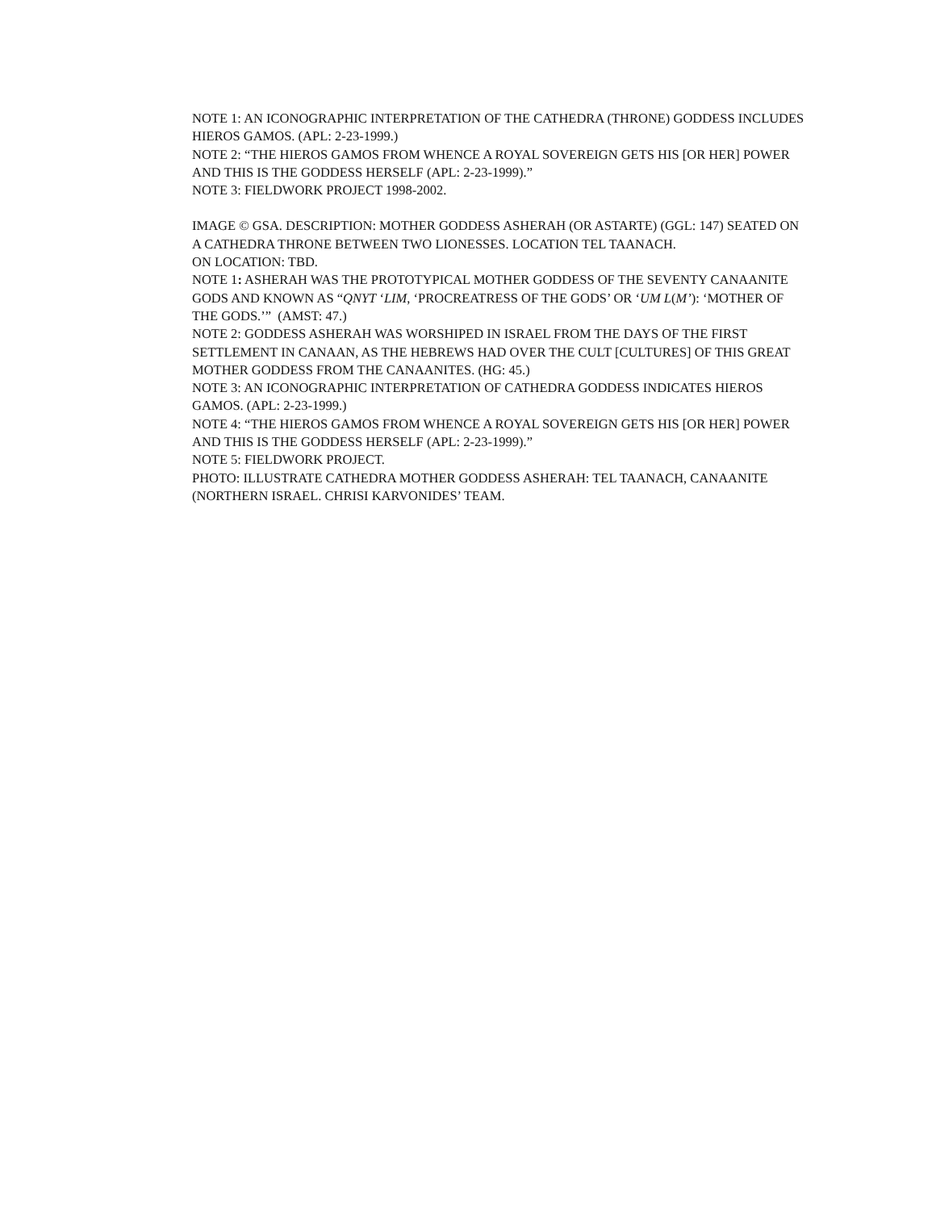NOTE 1: AN ICONOGRAPHIC INTERPRETATION OF THE CATHEDRA (THRONE) GODDESS INCLUDES HIEROS GAMOS. (APL: 2-23-1999.)
NOTE 2: “THE HIEROS GAMOS FROM WHENCE A ROYAL SOVEREIGN GETS HIS [OR HER] POWER AND THIS IS THE GODDESS HERSELF (APL: 2-23-1999).”
NOTE 3: FIELDWORK PROJECT 1998-2002.
IMAGE © GSA. DESCRIPTION: MOTHER GODDESS ASHERAH (OR ASTARTE) (GGL: 147) SEATED ON A CATHEDRA THRONE BETWEEN TWO LIONESSES. LOCATION TEL TAANACH.
ON LOCATION: TBD.
NOTE 1: ASHERAH WAS THE PROTOTYPICAL MOTHER GODDESS OF THE SEVENTY CANAANITE GODS AND KNOWN AS “QNYT ‘LIM, ‘PROCREATRESS OF THE GODS’ OR ‘UM L(M’): ‘MOTHER OF THE GODS.’” (AMST: 47.)
NOTE 2: GODDESS ASHERAH WAS WORSHIPED IN ISRAEL FROM THE DAYS OF THE FIRST SETTLEMENT IN CANAAN, AS THE HEBREWS HAD OVER THE CULT [CULTURES] OF THIS GREAT MOTHER GODDESS FROM THE CANAANITES. (HG: 45.)
NOTE 3: AN ICONOGRAPHIC INTERPRETATION OF CATHEDRA GODDESS INDICATES HIEROS GAMOS. (APL: 2-23-1999.)
NOTE 4: “THE HIEROS GAMOS FROM WHENCE A ROYAL SOVEREIGN GETS HIS [OR HER] POWER AND THIS IS THE GODDESS HERSELF (APL: 2-23-1999).”
NOTE 5: FIELDWORK PROJECT.
PHOTO: ILLUSTRATE CATHEDRA MOTHER GODDESS ASHERAH: TEL TAANACH, CANAANITE (NORTHERN ISRAEL. CHRISI KARVONIDES’ TEAM.